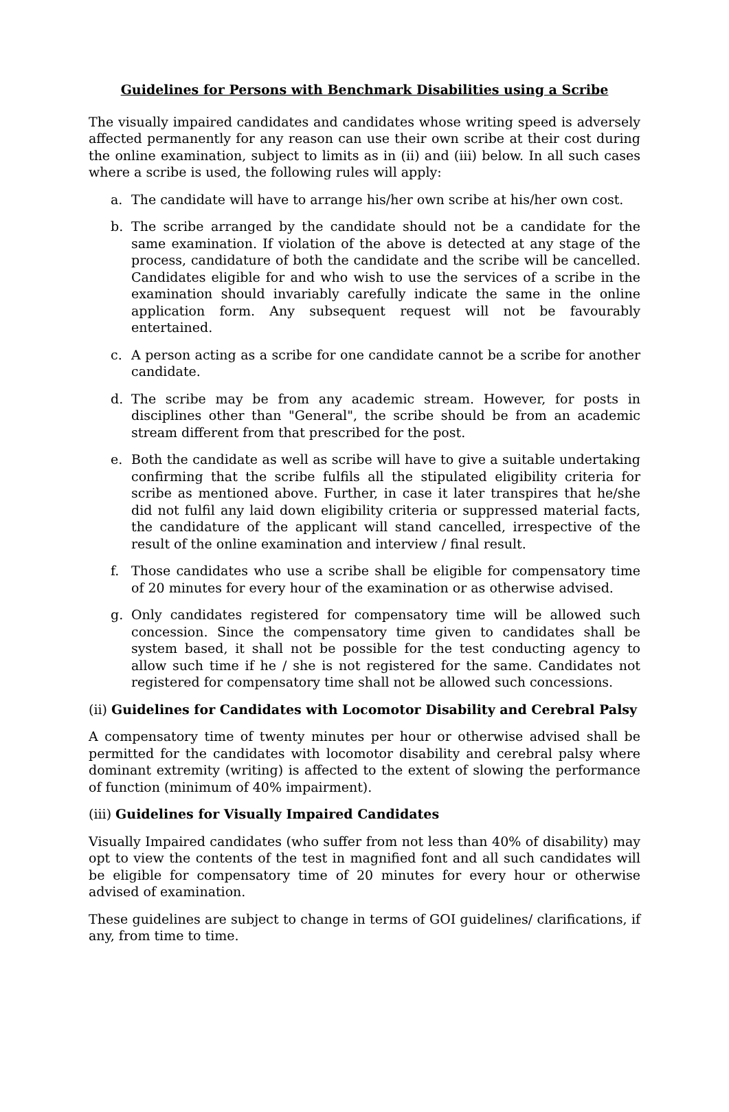Guidelines for Persons with Benchmark Disabilities using a Scribe
The visually impaired candidates and candidates whose writing speed is adversely affected permanently for any reason can use their own scribe at their cost during the online examination, subject to limits as in (ii) and (iii) below. In all such cases where a scribe is used, the following rules will apply:
a. The candidate will have to arrange his/her own scribe at his/her own cost.
b. The scribe arranged by the candidate should not be a candidate for the same examination. If violation of the above is detected at any stage of the process, candidature of both the candidate and the scribe will be cancelled. Candidates eligible for and who wish to use the services of a scribe in the examination should invariably carefully indicate the same in the online application form. Any subsequent request will not be favourably entertained.
c. A person acting as a scribe for one candidate cannot be a scribe for another candidate.
d. The scribe may be from any academic stream. However, for posts in disciplines other than "General", the scribe should be from an academic stream different from that prescribed for the post.
e. Both the candidate as well as scribe will have to give a suitable undertaking confirming that the scribe fulfils all the stipulated eligibility criteria for scribe as mentioned above. Further, in case it later transpires that he/she did not fulfil any laid down eligibility criteria or suppressed material facts, the candidature of the applicant will stand cancelled, irrespective of the result of the online examination and interview / final result.
f. Those candidates who use a scribe shall be eligible for compensatory time of 20 minutes for every hour of the examination or as otherwise advised.
g. Only candidates registered for compensatory time will be allowed such concession. Since the compensatory time given to candidates shall be system based, it shall not be possible for the test conducting agency to allow such time if he / she is not registered for the same. Candidates not registered for compensatory time shall not be allowed such concessions.
(ii) Guidelines for Candidates with Locomotor Disability and Cerebral Palsy
A compensatory time of twenty minutes per hour or otherwise advised shall be permitted for the candidates with locomotor disability and cerebral palsy where dominant extremity (writing) is affected to the extent of slowing the performance of function (minimum of 40% impairment).
(iii) Guidelines for Visually Impaired Candidates
Visually Impaired candidates (who suffer from not less than 40% of disability) may opt to view the contents of the test in magnified font and all such candidates will be eligible for compensatory time of 20 minutes for every hour or otherwise advised of examination.
These guidelines are subject to change in terms of GOI guidelines/ clarifications, if any, from time to time.